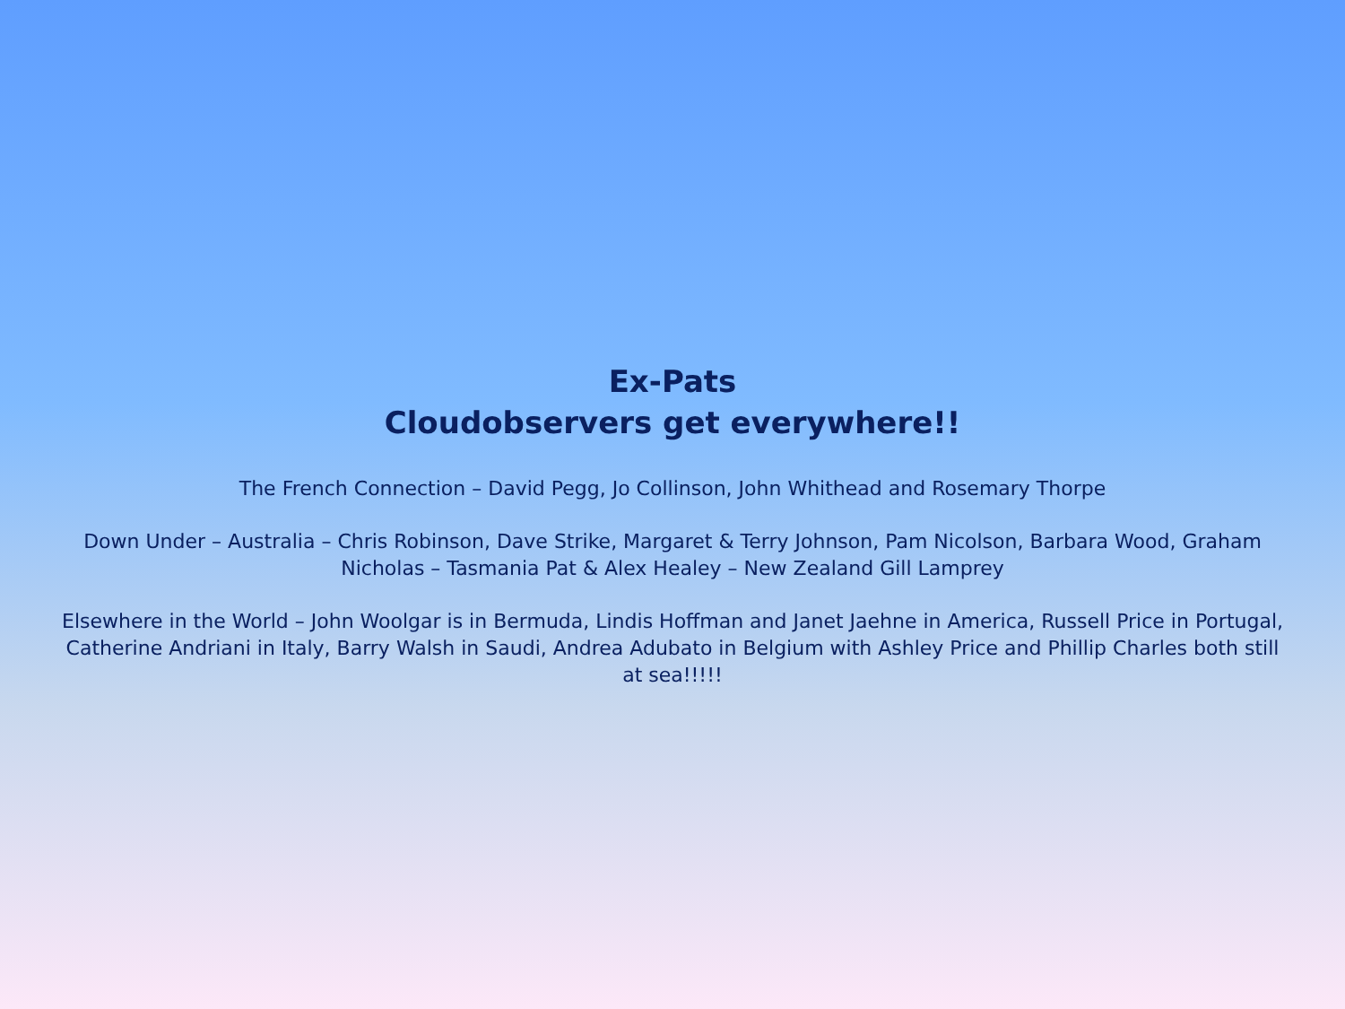Ex-Pats
Cloudobservers get everywhere!!
The French Connection – David Pegg, Jo Collinson, John Whithead and Rosemary Thorpe
Down Under – Australia – Chris Robinson, Dave Strike, Margaret & Terry Johnson, Pam Nicolson, Barbara Wood, Graham Nicholas – Tasmania Pat & Alex Healey – New Zealand Gill Lamprey
Elsewhere in the World – John Woolgar is in Bermuda, Lindis Hoffman and Janet Jaehne in America, Russell Price in Portugal, Catherine Andriani in Italy, Barry Walsh in Saudi, Andrea Adubato in Belgium with Ashley Price and Phillip Charles both still at sea!!!!!